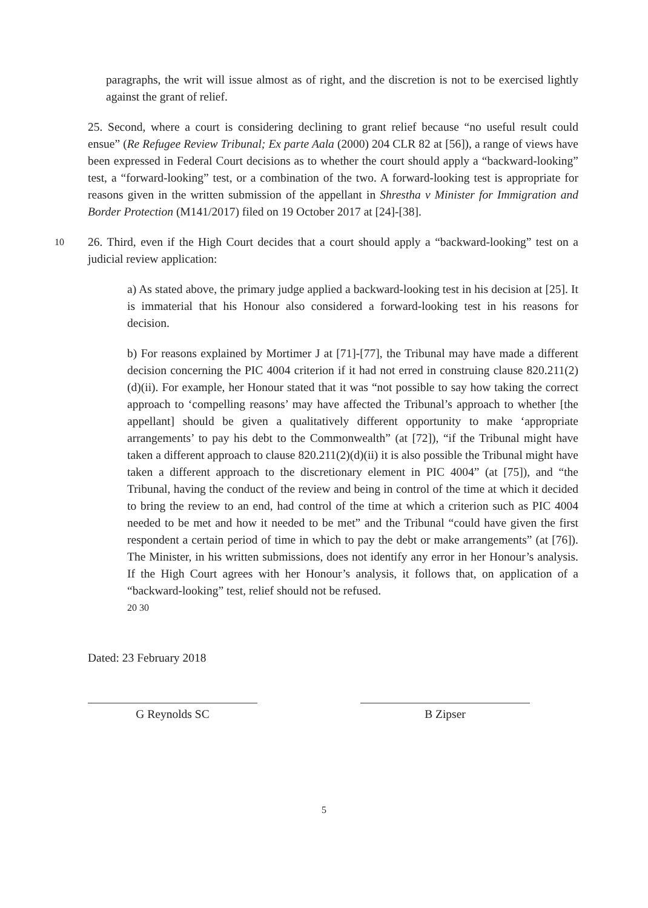paragraphs, the writ will issue almost as of right, and the discretion is not to be exercised lightly against the grant of relief.
25. Second, where a court is considering declining to grant relief because “no useful result could ensue” (Re Refugee Review Tribunal; Ex parte Aala (2000) 204 CLR 82 at [56]), a range of views have been expressed in Federal Court decisions as to whether the court should apply a “backward-looking” test, a “forward-looking” test, or a combination of the two. A forward-looking test is appropriate for reasons given in the written submission of the appellant in Shrestha v Minister for Immigration and Border Protection (M141/2017) filed on 19 October 2017 at [24]-[38].
10
26. Third, even if the High Court decides that a court should apply a “backward-looking” test on a judicial review application:
a) As stated above, the primary judge applied a backward-looking test in his decision at [25]. It is immaterial that his Honour also considered a forward-looking test in his reasons for decision.
b) For reasons explained by Mortimer J at [71]-[77], the Tribunal may have made a different decision concerning the PIC 4004 criterion if it had not erred in construing clause 820.211(2)(d)(ii). For example, her Honour stated that it was “not possible to say how taking the correct approach to ‘compelling reasons’ may have affected the Tribunal’s approach to whether [the appellant] should be given a qualitatively different opportunity to make ‘appropriate arrangements’ to pay his debt to the Commonwealth” (at [72]), “if the Tribunal might have taken a different approach to clause 820.211(2)(d)(ii) it is also possible the Tribunal might have taken a different approach to the discretionary element in PIC 4004” (at [75]), and “the Tribunal, having the conduct of the review and being in control of the time at which it decided to bring the review to an end, had control of the time at which a criterion such as PIC 4004 needed to be met and how it needed to be met” and the Tribunal “could have given the first respondent a certain period of time in which to pay the debt or make arrangements” (at [76]). The Minister, in his written submissions, does not identify any error in her Honour’s analysis. If the High Court agrees with her Honour’s analysis, it follows that, on application of a “backward-looking” test, relief should not be refused.
20 30
Dated: 23 February 2018
G Reynolds SC B Zipser
5